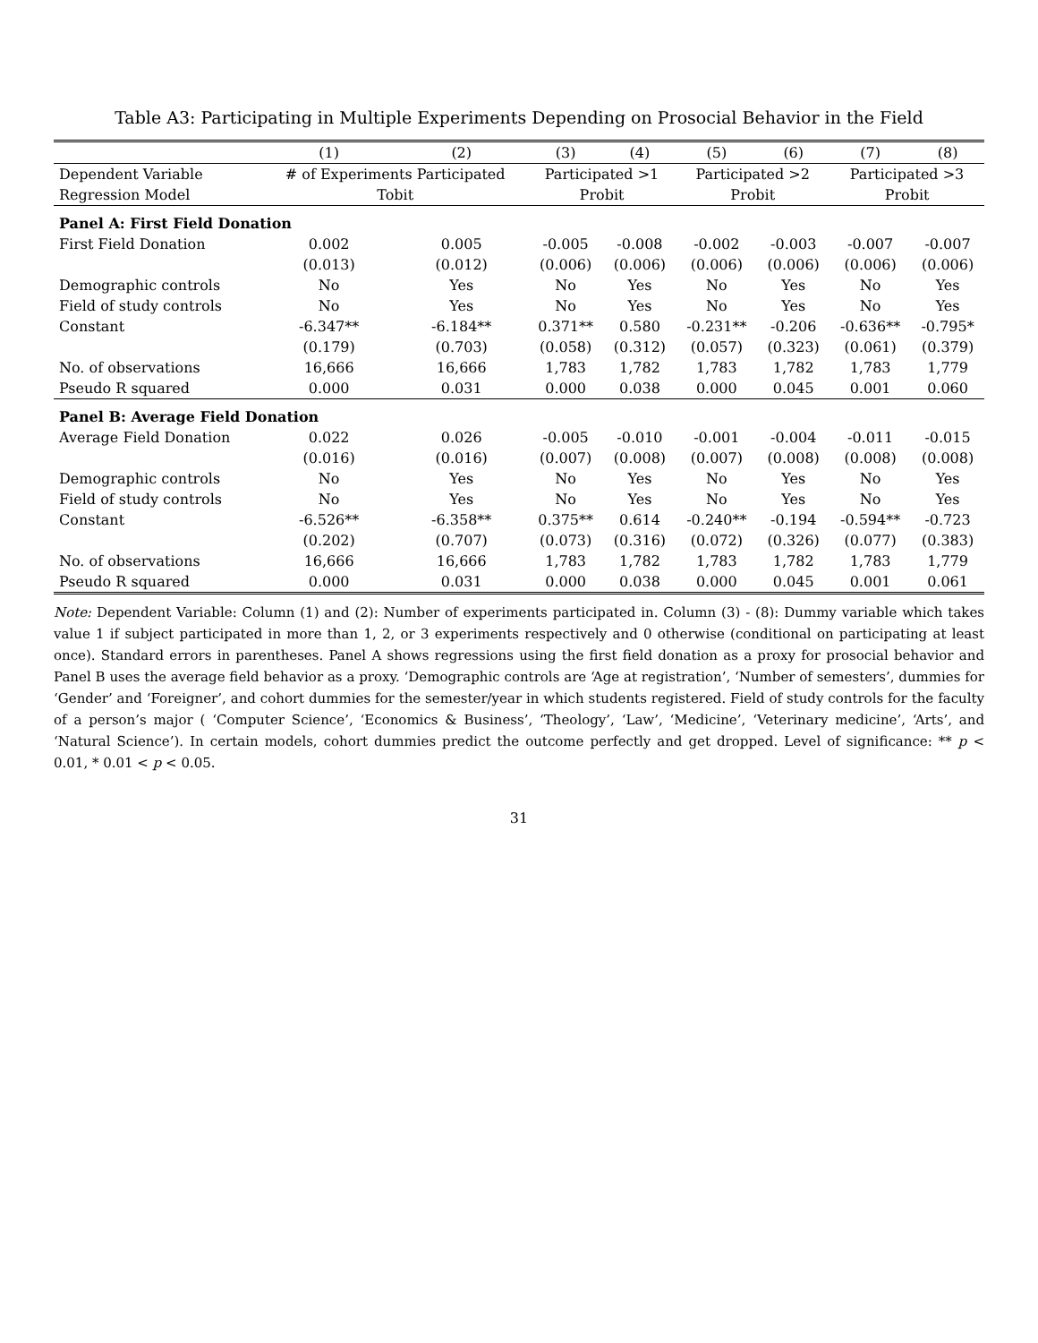Table A3: Participating in Multiple Experiments Depending on Prosocial Behavior in the Field
| | (1) | (2) | (3) | (4) | (5) | (6) | (7) | (8) |
| --- | --- | --- | --- | --- | --- | --- | --- | --- |
| Dependent Variable | # of Experiments Participated | | Participated >1 | | Participated >2 | | Participated >3 | |
| Regression Model | Tobit | | Probit | | Probit | | Probit | |
| Panel A: First Field Donation | | | | | | | | |
| First Field Donation | 0.002 | 0.005 | -0.005 | -0.008 | -0.002 | -0.003 | -0.007 | -0.007 |
| | (0.013) | (0.012) | (0.006) | (0.006) | (0.006) | (0.006) | (0.006) | (0.006) |
| Demographic controls | No | Yes | No | Yes | No | Yes | No | Yes |
| Field of study controls | No | Yes | No | Yes | No | Yes | No | Yes |
| Constant | -6.347** | -6.184** | 0.371** | 0.580 | -0.231** | -0.206 | -0.636** | -0.795* |
| | (0.179) | (0.703) | (0.058) | (0.312) | (0.057) | (0.323) | (0.061) | (0.379) |
| No. of observations | 16,666 | 16,666 | 1,783 | 1,782 | 1,783 | 1,782 | 1,783 | 1,779 |
| Pseudo R squared | 0.000 | 0.031 | 0.000 | 0.038 | 0.000 | 0.045 | 0.001 | 0.060 |
| Panel B: Average Field Donation | | | | | | | | |
| Average Field Donation | 0.022 | 0.026 | -0.005 | -0.010 | -0.001 | -0.004 | -0.011 | -0.015 |
| | (0.016) | (0.016) | (0.007) | (0.008) | (0.007) | (0.008) | (0.008) | (0.008) |
| Demographic controls | No | Yes | No | Yes | No | Yes | No | Yes |
| Field of study controls | No | Yes | No | Yes | No | Yes | No | Yes |
| Constant | -6.526** | -6.358** | 0.375** | 0.614 | -0.240** | -0.194 | -0.594** | -0.723 |
| | (0.202) | (0.707) | (0.073) | (0.316) | (0.072) | (0.326) | (0.077) | (0.383) |
| No. of observations | 16,666 | 16,666 | 1,783 | 1,782 | 1,783 | 1,782 | 1,783 | 1,779 |
| Pseudo R squared | 0.000 | 0.031 | 0.000 | 0.038 | 0.000 | 0.045 | 0.001 | 0.061 |
Note: Dependent Variable: Column (1) and (2): Number of experiments participated in. Column (3) - (8): Dummy variable which takes value 1 if subject participated in more than 1, 2, or 3 experiments respectively and 0 otherwise (conditional on participating at least once). Standard errors in parentheses. Panel A shows regressions using the first field donation as a proxy for prosocial behavior and Panel B uses the average field behavior as a proxy. ‘Demographic controls are ‘Age at registration’, ‘Number of semesters’, dummies for ‘Gender’ and ‘Foreigner’, and cohort dummies for the semester/year in which students registered. Field of study controls for the faculty of a person’s major ( ‘Computer Science’, ‘Economics & Business’, ‘Theology’, ‘Law’, ‘Medicine’, ‘Veterinary medicine’, ‘Arts’, and ‘Natural Science’). In certain models, cohort dummies predict the outcome perfectly and get dropped. Level of significance: ** p < 0.01, * 0.01 < p < 0.05.
31